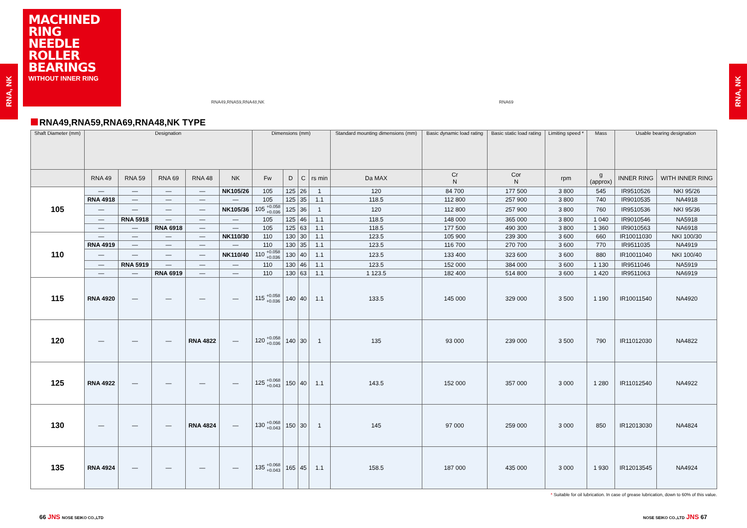MACHINED RING
NEEDLE ROLLER
BEARINGS
WITHOUT INNER RING
RNA, NK
RNA, NK
RNA49,RNA59,RNA48,NK RNA69
RNA49,RNA59,RNA69,RNA48,NK TYPE
| Shaft Diameter (mm) | Designation | | | | | Dimensions (mm) | | | | Standard mounting dimensions (mm) | Basic dynamic load rating | Basic static load rating | Limiting speed * | Mass | Usable bearing designation | |
| --- | --- | --- | --- | --- | --- | --- | --- | --- | --- | --- | --- | --- | --- | --- | --- | --- |
| | RNA 49 | RNA 59 | RNA 69 | RNA 48 | NK | Fw | D | C | rs min | Da MAX | Cr N | Cor N | rpm | g (approx) | INNER RING | WITH INNER RING |
| 105 | — | — | — | — | NK105/26 | 105 | 125 | 26 | 1 | 120 | 84 700 | 177 500 | 3 800 | 545 | IR9510526 | NKI 95/26 |
| | RNA 4918 | — | — | — | — | 105 | 125 | 35 | 1.1 | 118.5 | 112 800 | 257 900 | 3 800 | 740 | IR9010535 | NA4918 |
| | — | — | — | — | NK105/36 | 105 +0.058 +0.036 | 125 | 36 | 1 | 120 | 112 800 | 257 900 | 3 800 | 760 | IR9510536 | NKI 95/36 |
| | — | RNA 5918 | — | — | — | 105 | 125 | 46 | 1.1 | 118.5 | 148 000 | 365 000 | 3 800 | 1 040 | IR9010546 | NA5918 |
| | — | — | RNA 6918 | — | — | 105 | 125 | 63 | 1.1 | 118.5 | 177 500 | 490 300 | 3 800 | 1 360 | IR9010563 | NA6918 |
| 110 | — | — | — | — | NK110/30 | 110 | 130 | 30 | 1.1 | 123.5 | 105 900 | 239 300 | 3 600 | 660 | IR10011030 | NKI 100/30 |
| | RNA 4919 | — | — | — | — | 110 | 130 | 35 | 1.1 | 123.5 | 116 700 | 270 700 | 3 600 | 770 | IR9511035 | NA4919 |
| | — | — | — | — | NK110/40 | 110 +0.058 +0.036 | 130 | 40 | 1.1 | 123.5 | 133 400 | 323 600 | 3 600 | 880 | IR10011040 | NKI 100/40 |
| | — | RNA 5919 | — | — | — | 110 | 130 | 46 | 1.1 | 123.5 | 152 000 | 384 000 | 3 600 | 1 130 | IR9511046 | NA5919 |
| | — | — | RNA 6919 | — | — | 110 | 130 | 63 | 1.1 | 1 123.5 | 182 400 | 514 800 | 3 600 | 1 420 | IR9511063 | NA6919 |
| 115 | RNA 4920 | — | — | — | — | 115 +0.058 +0.036 | 140 | 40 | 1.1 | 133.5 | 145 000 | 329 000 | 3 500 | 1 190 | IR10011540 | NA4920 |
| 120 | — | — | — | RNA 4822 | — | 120 +0.058 +0.036 | 140 | 30 | 1 | 135 | 93 000 | 239 000 | 3 500 | 790 | IR11012030 | NA4822 |
| 125 | RNA 4922 | — | — | — | — | 125 +0.068 +0.043 | 150 | 40 | 1.1 | 143.5 | 152 000 | 357 000 | 3 000 | 1 280 | IR11012540 | NA4922 |
| 130 | — | — | — | RNA 4824 | — | 130 +0.068 +0.043 | 150 | 30 | 1 | 145 | 97 000 | 259 000 | 3 000 | 850 | IR12013030 | NA4824 |
| 135 | RNA 4924 | — | — | — | — | 135 +0.068 +0.043 | 165 | 45 | 1.1 | 158.5 | 187 000 | 435 000 | 3 000 | 1 930 | IR12013545 | NA4924 |
* Suitable for oil lubrication. In case of grease lubrication, down to 60% of this value.
66 JNS NOSE SEIKO CO.,LTD NOSE SEIKO CO.,LTD JNS 67